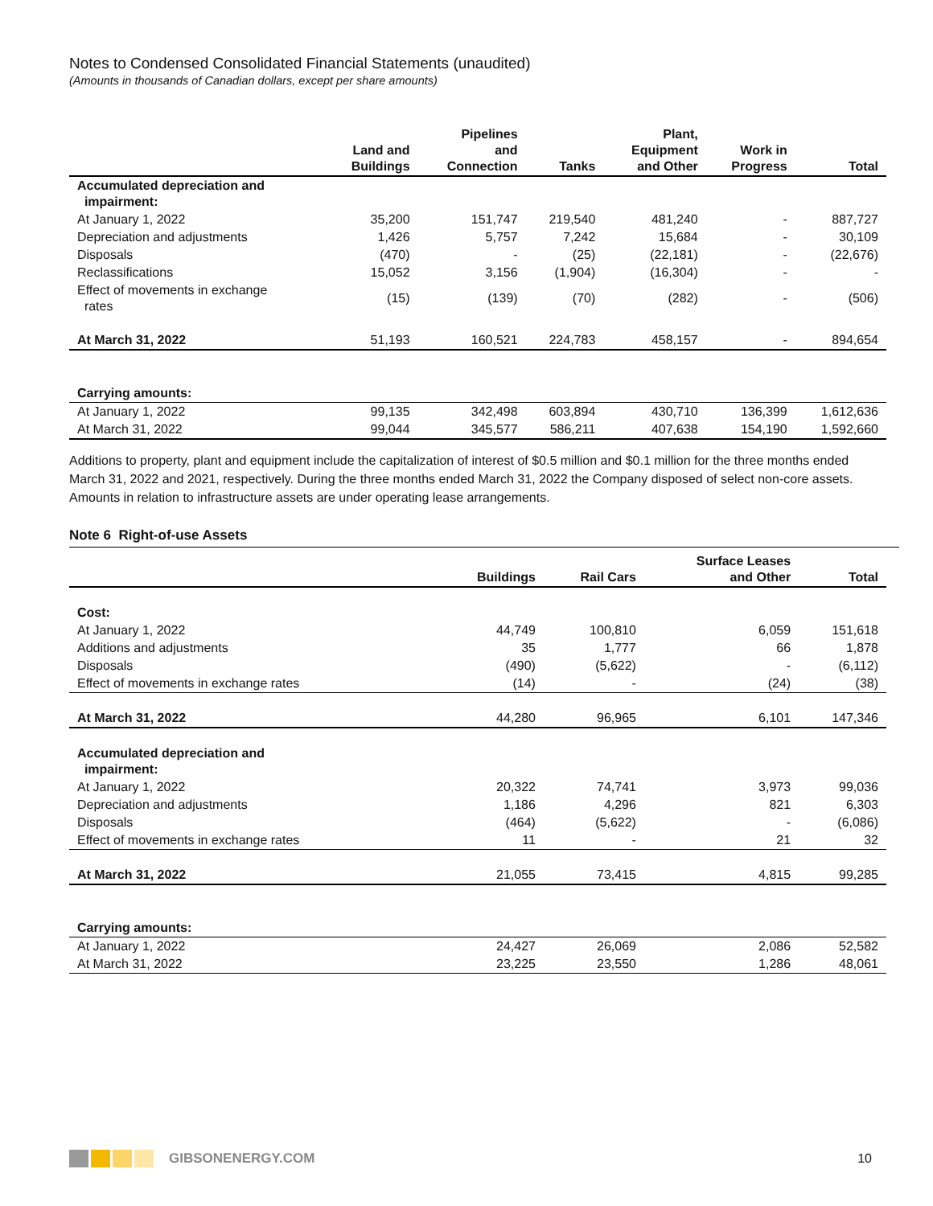Notes to Condensed Consolidated Financial Statements (unaudited)
(Amounts in thousands of Canadian dollars, except per share amounts)
| | Land and Buildings | Pipelines and Connection | Tanks | Plant, Equipment and Other | Work in Progress | Total |
| --- | --- | --- | --- | --- | --- | --- |
| Accumulated depreciation and impairment: | | | | | | |
| At January 1, 2022 | 35,200 | 151,747 | 219,540 | 481,240 | - | 887,727 |
| Depreciation and adjustments | 1,426 | 5,757 | 7,242 | 15,684 | - | 30,109 |
| Disposals | (470) | - | (25) | (22,181) | - | (22,676) |
| Reclassifications | 15,052 | 3,156 | (1,904) | (16,304) | - | - |
| Effect of movements in exchange rates | (15) | (139) | (70) | (282) | - | (506) |
| At March 31, 2022 | 51,193 | 160,521 | 224,783 | 458,157 | - | 894,654 |
| Carrying amounts: | | | | | | |
| At January 1, 2022 | 99,135 | 342,498 | 603,894 | 430,710 | 136,399 | 1,612,636 |
| At March 31, 2022 | 99,044 | 345,577 | 586,211 | 407,638 | 154,190 | 1,592,660 |
Additions to property, plant and equipment include the capitalization of interest of $0.5 million and $0.1 million for the three months ended March 31, 2022 and 2021, respectively. During the three months ended March 31, 2022 the Company disposed of select non-core assets. Amounts in relation to infrastructure assets are under operating lease arrangements.
Note 6 Right-of-use Assets
| | Buildings | Rail Cars | Surface Leases and Other | Total |
| --- | --- | --- | --- | --- |
| Cost: | | | | |
| At January 1, 2022 | 44,749 | 100,810 | 6,059 | 151,618 |
| Additions and adjustments | 35 | 1,777 | 66 | 1,878 |
| Disposals | (490) | (5,622) | - | (6,112) |
| Effect of movements in exchange rates | (14) | - | (24) | (38) |
| At March 31, 2022 | 44,280 | 96,965 | 6,101 | 147,346 |
| Accumulated depreciation and impairment: | | | | |
| At January 1, 2022 | 20,322 | 74,741 | 3,973 | 99,036 |
| Depreciation and adjustments | 1,186 | 4,296 | 821 | 6,303 |
| Disposals | (464) | (5,622) | - | (6,086) |
| Effect of movements in exchange rates | 11 | - | 21 | 32 |
| At March 31, 2022 | 21,055 | 73,415 | 4,815 | 99,285 |
| Carrying amounts: | | | | |
| At January 1, 2022 | 24,427 | 26,069 | 2,086 | 52,582 |
| At March 31, 2022 | 23,225 | 23,550 | 1,286 | 48,061 |
GIBSONENERGY.COM 10